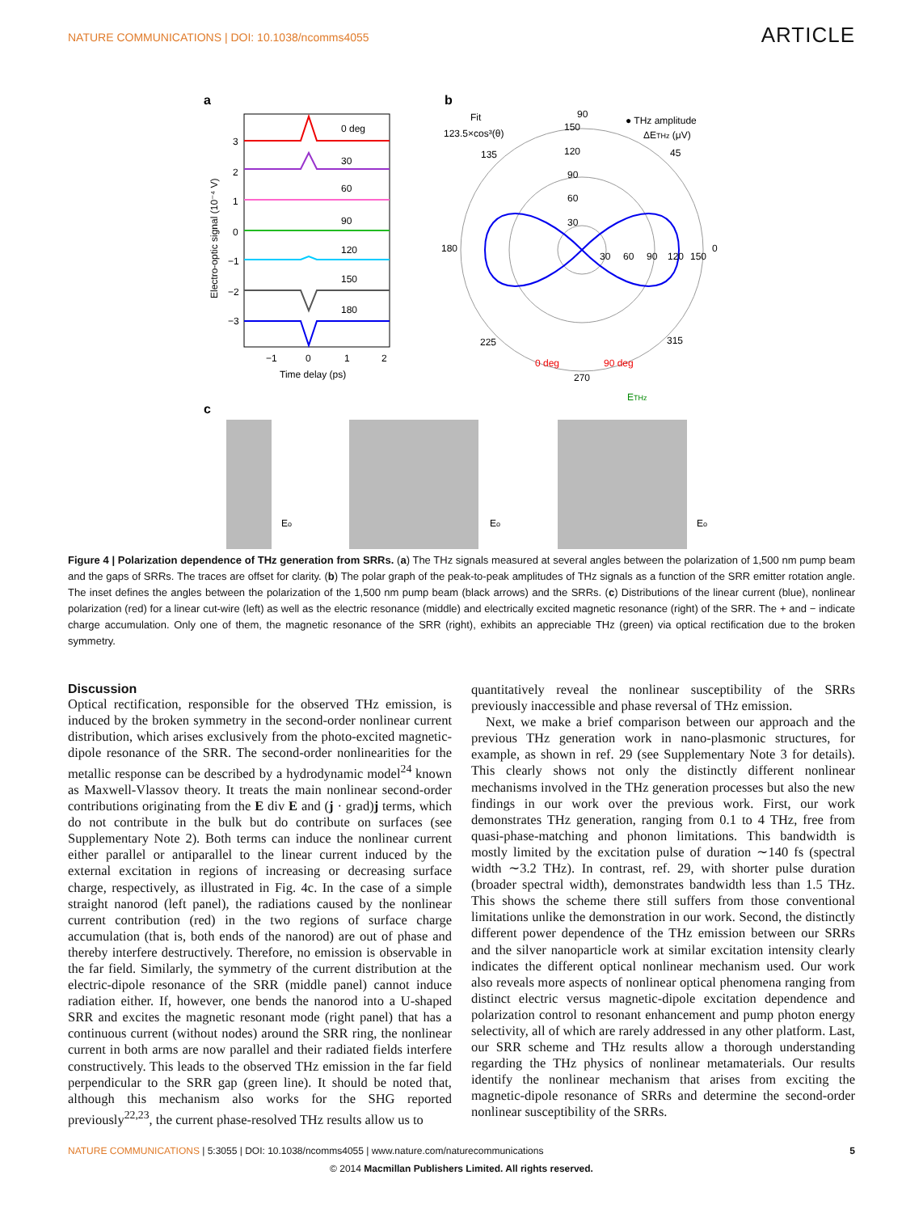NATURE COMMUNICATIONS | DOI: 10.1038/ncomms4055 ARTICLE
a
0 deg
30
60
90
120
150
180
3
2
1
0
−1
−2
−3
−1
0
1
2
Time delay (ps)
Electro-optic signal (10⁻⁴ V)
b
Fit
123.5×cos³(θ)
90
150
120
90
60
30
● THz amplitude
ΔETHz (μV)
45
135
180
0
30
60
90
120
150
225
315
0 deg
90 deg
270
c
ETHz
Eo
Eo
Eo
Figure 4 | Polarization dependence of THz generation from SRRs. (a) The THz signals measured at several angles between the polarization of 1,500 nm pump beam and the gaps of SRRs. The traces are offset for clarity. (b) The polar graph of the peak-to-peak amplitudes of THz signals as a function of the SRR emitter rotation angle. The inset defines the angles between the polarization of the 1,500 nm pump beam (black arrows) and the SRRs. (c) Distributions of the linear current (blue), nonlinear polarization (red) for a linear cut-wire (left) as well as the electric resonance (middle) and electrically excited magnetic resonance (right) of the SRR. The + and − indicate charge accumulation. Only one of them, the magnetic resonance of the SRR (right), exhibits an appreciable THz (green) via optical rectification due to the broken symmetry.
Discussion
Optical rectification, responsible for the observed THz emission, is induced by the broken symmetry in the second-order nonlinear current distribution, which arises exclusively from the photo-excited magnetic-dipole resonance of the SRR. The second-order nonlinearities for the metallic response can be described by a hydrodynamic model<sup>24</sup> known as Maxwell-Vlassov theory. It treats the main nonlinear second-order contributions originating from the E div E and (j · grad)j terms, which do not contribute in the bulk but do contribute on surfaces (see Supplementary Note 2). Both terms can induce the nonlinear current either parallel or antiparallel to the linear current induced by the external excitation in regions of increasing or decreasing surface charge, respectively, as illustrated in Fig. 4c. In the case of a simple straight nanorod (left panel), the radiations caused by the nonlinear current contribution (red) in the two regions of surface charge accumulation (that is, both ends of the nanorod) are out of phase and thereby interfere destructively. Therefore, no emission is observable in the far field. Similarly, the symmetry of the current distribution at the electric-dipole resonance of the SRR (middle panel) cannot induce radiation either. If, however, one bends the nanorod into a U-shaped SRR and excites the magnetic resonant mode (right panel) that has a continuous current (without nodes) around the SRR ring, the nonlinear current in both arms are now parallel and their radiated fields interfere constructively. This leads to the observed THz emission in the far field perpendicular to the SRR gap (green line). It should be noted that, although this mechanism also works for the SHG reported previously<sup>22,23</sup>, the current phase-resolved THz results allow us to
quantitatively reveal the nonlinear susceptibility of the SRRs previously inaccessible and phase reversal of THz emission.
Next, we make a brief comparison between our approach and the previous THz generation work in nano-plasmonic structures, for example, as shown in ref. 29 (see Supplementary Note 3 for details). This clearly shows not only the distinctly different nonlinear mechanisms involved in the THz generation processes but also the new findings in our work over the previous work. First, our work demonstrates THz generation, ranging from 0.1 to 4 THz, free from quasi-phase-matching and phonon limitations. This bandwidth is mostly limited by the excitation pulse of duration ∼140 fs (spectral width ∼3.2 THz). In contrast, ref. 29, with shorter pulse duration (broader spectral width), demonstrates bandwidth less than 1.5 THz. This shows the scheme there still suffers from those conventional limitations unlike the demonstration in our work. Second, the distinctly different power dependence of the THz emission between our SRRs and the silver nanoparticle work at similar excitation intensity clearly indicates the different optical nonlinear mechanism used. Our work also reveals more aspects of nonlinear optical phenomena ranging from distinct electric versus magnetic-dipole excitation dependence and polarization control to resonant enhancement and pump photon energy selectivity, all of which are rarely addressed in any other platform. Last, our SRR scheme and THz results allow a thorough understanding regarding the THz physics of nonlinear metamaterials. Our results identify the nonlinear mechanism that arises from exciting the magnetic-dipole resonance of SRRs and determine the second-order nonlinear susceptibility of the SRRs.
NATURE COMMUNICATIONS | 5:3055 | DOI: 10.1038/ncomms4055 | www.nature.com/naturecommunications 5
© 2014 Macmillan Publishers Limited. All rights reserved.